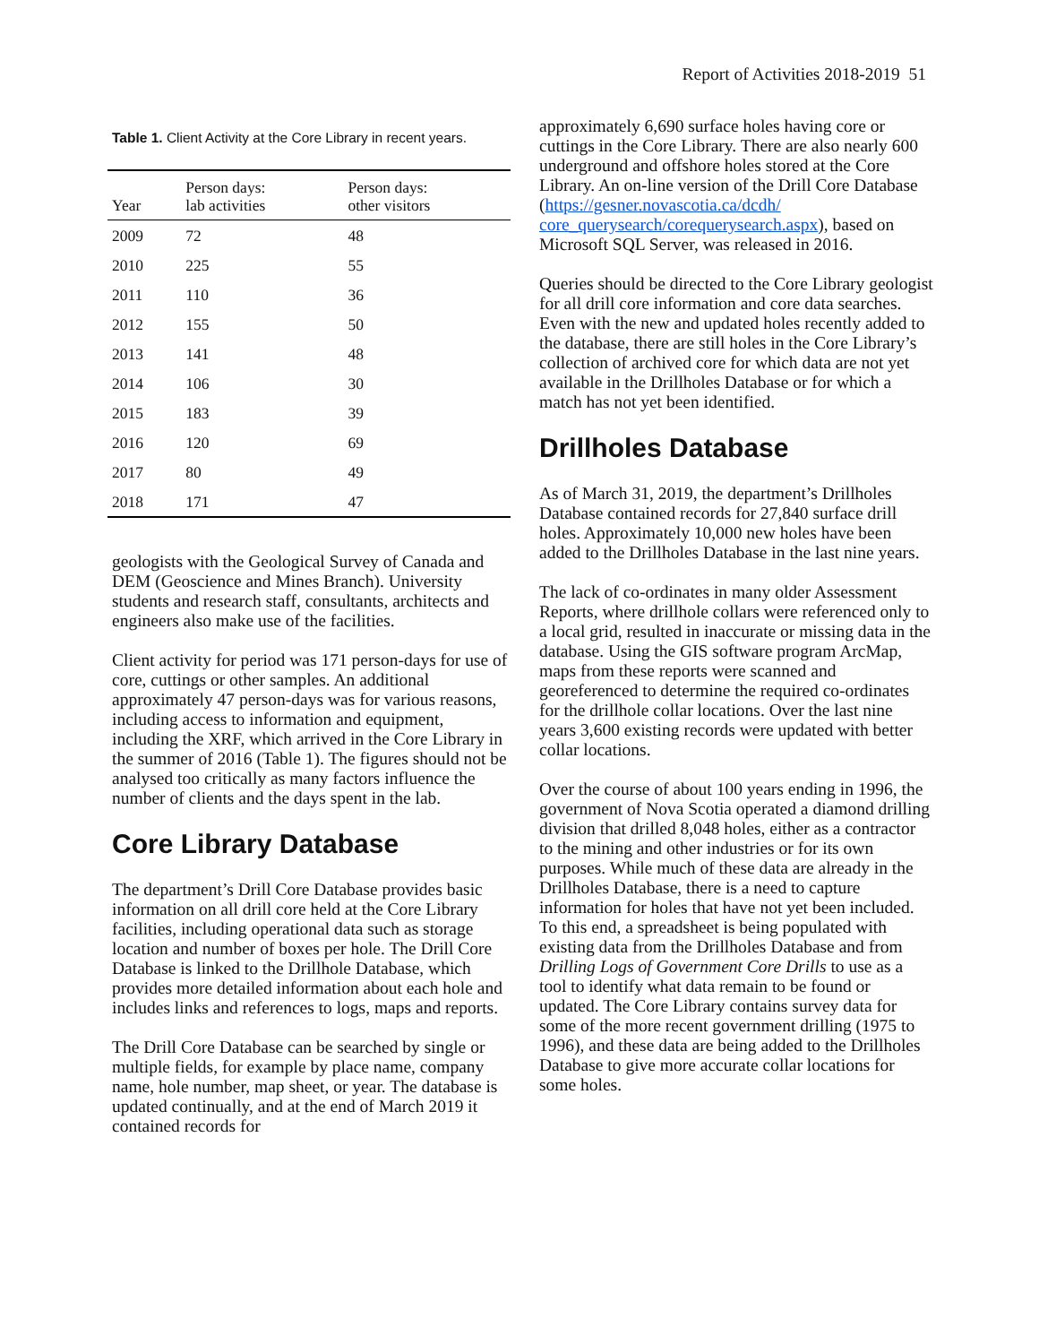Report of Activities 2018-2019 51
Table 1. Client Activity at the Core Library in recent years.
| Year | Person days: lab activities | Person days: other visitors |
| --- | --- | --- |
| 2009 | 72 | 48 |
| 2010 | 225 | 55 |
| 2011 | 110 | 36 |
| 2012 | 155 | 50 |
| 2013 | 141 | 48 |
| 2014 | 106 | 30 |
| 2015 | 183 | 39 |
| 2016 | 120 | 69 |
| 2017 | 80 | 49 |
| 2018 | 171 | 47 |
geologists with the Geological Survey of Canada and DEM (Geoscience and Mines Branch). University students and research staff, consultants, architects and engineers also make use of the facilities.
Client activity for period was 171 person-days for use of core, cuttings or other samples. An additional approximately 47 person-days was for various reasons, including access to information and equipment, including the XRF, which arrived in the Core Library in the summer of 2016 (Table 1). The figures should not be analysed too critically as many factors influence the number of clients and the days spent in the lab.
Core Library Database
The department’s Drill Core Database provides basic information on all drill core held at the Core Library facilities, including operational data such as storage location and number of boxes per hole. The Drill Core Database is linked to the Drillhole Database, which provides more detailed information about each hole and includes links and references to logs, maps and reports.
The Drill Core Database can be searched by single or multiple fields, for example by place name, company name, hole number, map sheet, or year. The database is updated continually, and at the end of March 2019 it contained records for
approximately 6,690 surface holes having core or cuttings in the Core Library. There are also nearly 600 underground and offshore holes stored at the Core Library. An on-line version of the Drill Core Database (https://gesner.novascotia.ca/dcdh/ core_querysearch/corequerysearch.aspx), based on Microsoft SQL Server, was released in 2016.
Queries should be directed to the Core Library geologist for all drill core information and core data searches. Even with the new and updated holes recently added to the database, there are still holes in the Core Library’s collection of archived core for which data are not yet available in the Drillholes Database or for which a match has not yet been identified.
Drillholes Database
As of March 31, 2019, the department’s Drillholes Database contained records for 27,840 surface drill holes. Approximately 10,000 new holes have been added to the Drillholes Database in the last nine years.
The lack of co-ordinates in many older Assessment Reports, where drillhole collars were referenced only to a local grid, resulted in inaccurate or missing data in the database. Using the GIS software program ArcMap, maps from these reports were scanned and georeferenced to determine the required co-ordinates for the drillhole collar locations. Over the last nine years 3,600 existing records were updated with better collar locations.
Over the course of about 100 years ending in 1996, the government of Nova Scotia operated a diamond drilling division that drilled 8,048 holes, either as a contractor to the mining and other industries or for its own purposes. While much of these data are already in the Drillholes Database, there is a need to capture information for holes that have not yet been included. To this end, a spreadsheet is being populated with existing data from the Drillholes Database and from Drilling Logs of Government Core Drills to use as a tool to identify what data remain to be found or updated. The Core Library contains survey data for some of the more recent government drilling (1975 to 1996), and these data are being added to the Drillholes Database to give more accurate collar locations for some holes.